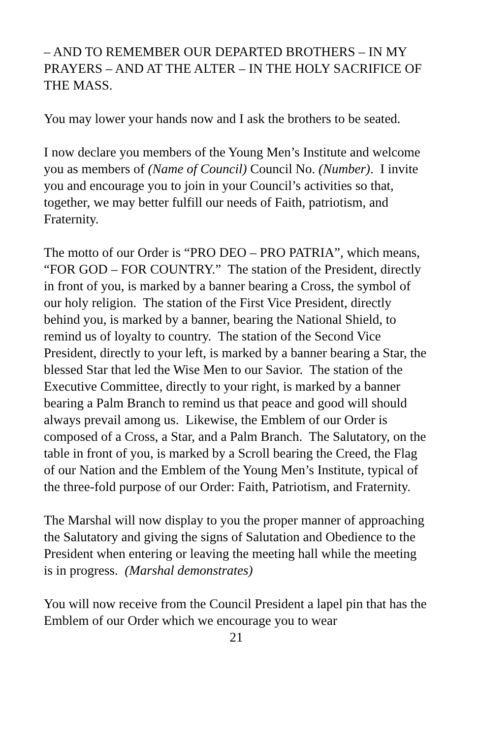– AND TO REMEMBER OUR DEPARTED BROTHERS – IN MY PRAYERS – AND AT THE ALTER – IN THE HOLY SACRIFICE OF THE MASS.
You may lower your hands now and I ask the brothers to be seated.
I now declare you members of the Young Men’s Institute and welcome you as members of (Name of Council) Council No. (Number). I invite you and encourage you to join in your Council’s activities so that, together, we may better fulfill our needs of Faith, patriotism, and Fraternity.
The motto of our Order is “PRO DEO – PRO PATRIA”, which means, “FOR GOD – FOR COUNTRY.” The station of the President, directly in front of you, is marked by a banner bearing a Cross, the symbol of our holy religion. The station of the First Vice President, directly behind you, is marked by a banner, bearing the National Shield, to remind us of loyalty to country. The station of the Second Vice President, directly to your left, is marked by a banner bearing a Star, the blessed Star that led the Wise Men to our Savior. The station of the Executive Committee, directly to your right, is marked by a banner bearing a Palm Branch to remind us that peace and good will should always prevail among us. Likewise, the Emblem of our Order is composed of a Cross, a Star, and a Palm Branch. The Salutatory, on the table in front of you, is marked by a Scroll bearing the Creed, the Flag of our Nation and the Emblem of the Young Men’s Institute, typical of the three-fold purpose of our Order: Faith, Patriotism, and Fraternity.
The Marshal will now display to you the proper manner of approaching the Salutatory and giving the signs of Salutation and Obedience to the President when entering or leaving the meeting hall while the meeting is in progress. (Marshal demonstrates)
You will now receive from the Council President a lapel pin that has the Emblem of our Order which we encourage you to wear
21